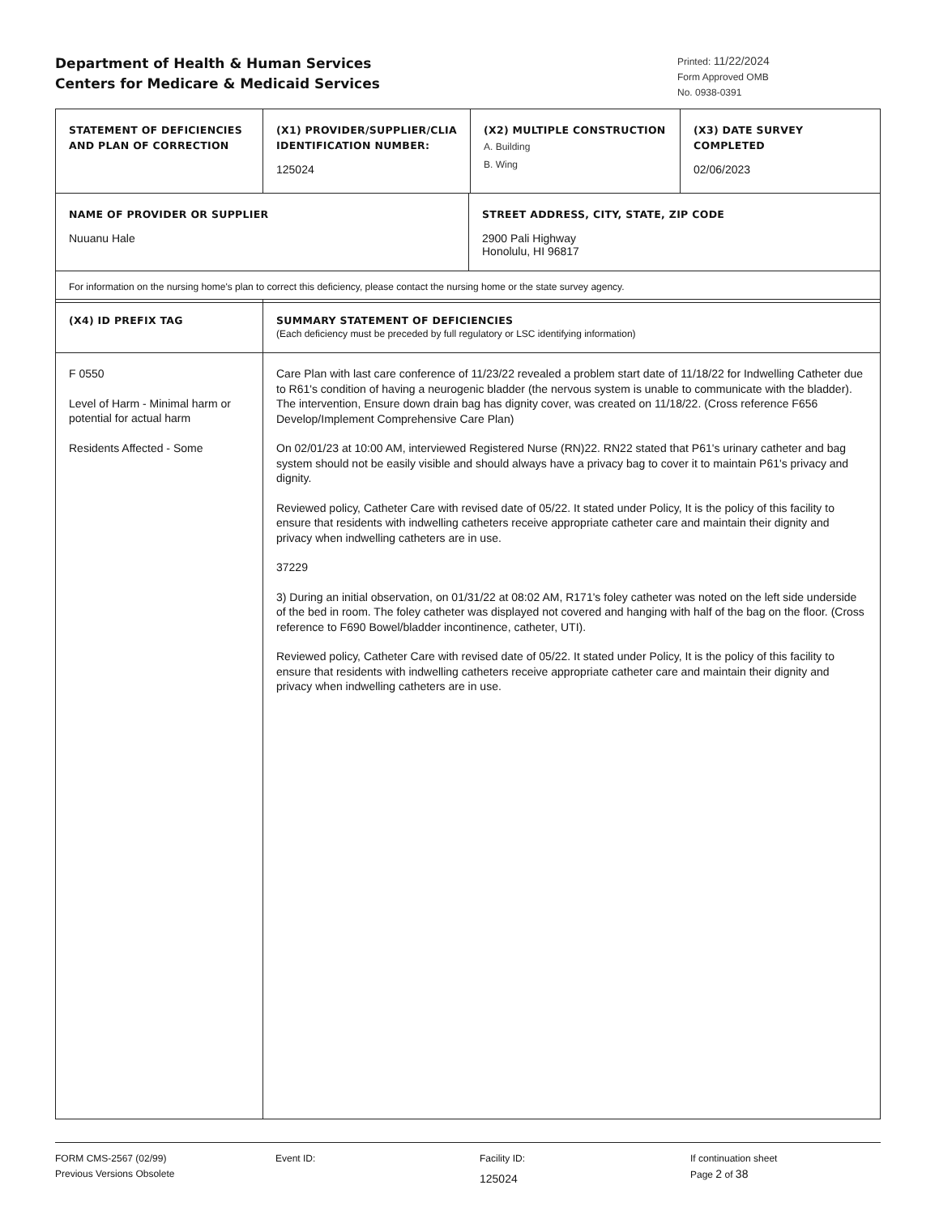Department of Health & Human Services
Centers for Medicare & Medicaid Services
Printed: 11/22/2024
Form Approved OMB
No. 0938-0391
| STATEMENT OF DEFICIENCIES AND PLAN OF CORRECTION | (X1) PROVIDER/SUPPLIER/CLIA IDENTIFICATION NUMBER: 125024 | (X2) MULTIPLE CONSTRUCTION A. Building B. Wing | (X3) DATE SURVEY COMPLETED 02/06/2023 |
| NAME OF PROVIDER OR SUPPLIER Nuuanu Hale | STREET ADDRESS, CITY, STATE, ZIP CODE 2900 Pali Highway Honolulu, HI 96817 |
| For information on the nursing home's plan to correct this deficiency, please contact the nursing home or the state survey agency. | |
| (X4) ID PREFIX TAG | SUMMARY STATEMENT OF DEFICIENCIES (Each deficiency must be preceded by full regulatory or LSC identifying information) |
| F 0550 Level of Harm - Minimal harm or potential for actual harm Residents Affected - Some | Care Plan with last care conference of 11/23/22 revealed a problem start date of 11/18/22 for Indwelling Catheter due to R61's condition of having a neurogenic bladder (the nervous system is unable to communicate with the bladder). The intervention, Ensure down drain bag has dignity cover, was created on 11/18/22. (Cross reference F656 Develop/Implement Comprehensive Care Plan) On 02/01/23 at 10:00 AM, interviewed Registered Nurse (RN)22. RN22 stated that P61's urinary catheter and bag system should not be easily visible and should always have a privacy bag to cover it to maintain P61's privacy and dignity. Reviewed policy, Catheter Care with revised date of 05/22. It stated under Policy, It is the policy of this facility to ensure that residents with indwelling catheters receive appropriate catheter care and maintain their dignity and privacy when indwelling catheters are in use. 37229 3) During an initial observation, on 01/31/22 at 08:02 AM, R171's foley catheter was noted on the left side underside of the bed in room. The foley catheter was displayed not covered and hanging with half of the bag on the floor. (Cross reference to F690 Bowel/bladder incontinence, catheter, UTI). Reviewed policy, Catheter Care with revised date of 05/22. It stated under Policy, It is the policy of this facility to ensure that residents with indwelling catheters receive appropriate catheter care and maintain their dignity and privacy when indwelling catheters are in use. |
FORM CMS-2567 (02/99)
Previous Versions Obsolete
Event ID: Facility ID:
125024
If continuation sheet
Page 2 of 38